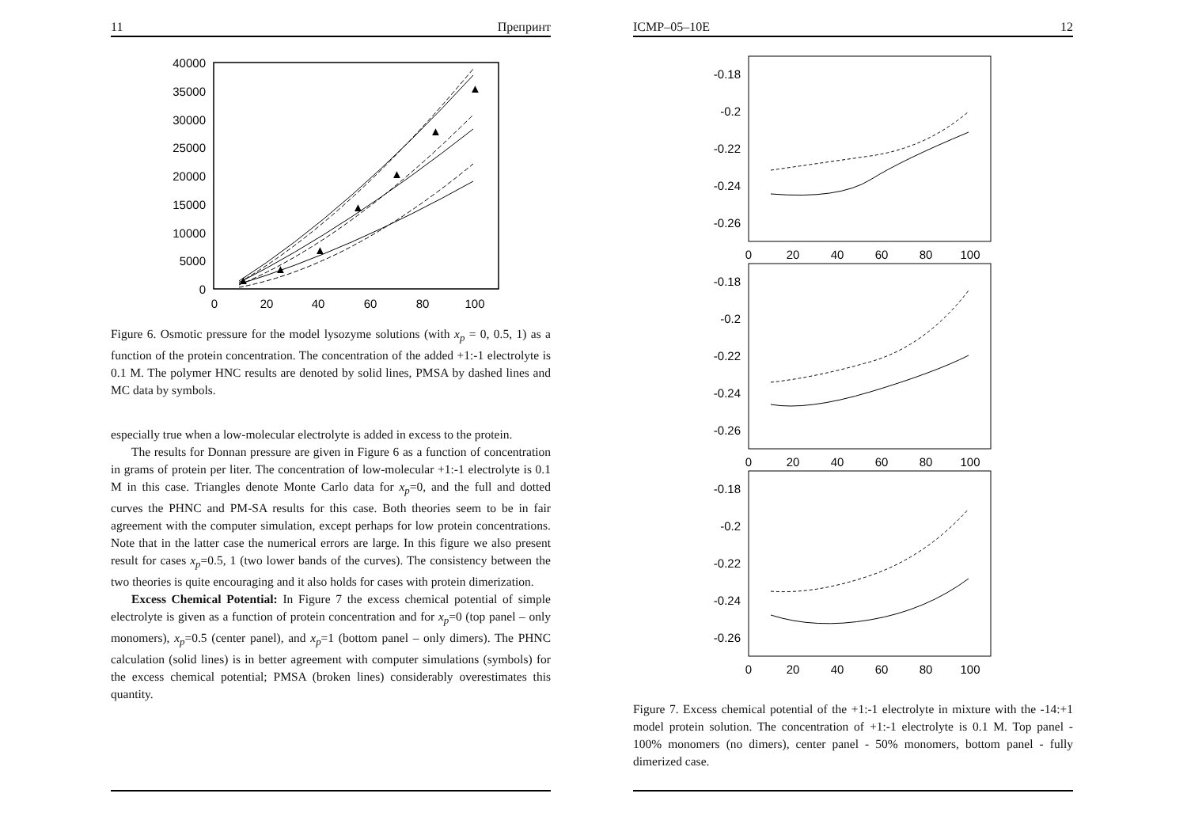11 Препринт
40000
35000
30000
25000
20000
15000
10000
5000
0
0
20
40
60
80
100
▲
▲
▲
▲
▲
▲
▲
Figure 6. Osmotic pressure for the model lysozyme solutions (with x<sub>p</sub> = 0, 0.5, 1) as a function of the protein concentration. The concentration of the added +1:-1 electrolyte is 0.1 M. The polymer HNC results are denoted by solid lines, PMSA by dashed lines and MC data by symbols.
especially true when a low-molecular electrolyte is added in excess to the protein.
The results for Donnan pressure are given in Figure 6 as a function of concentration in grams of protein per liter. The concentration of low-molecular +1:-1 electrolyte is 0.1 M in this case. Triangles denote Monte Carlo data for x<sub>p</sub>=0, and the full and dotted curves the PHNC and PM-SA results for this case. Both theories seem to be in fair agreement with the computer simulation, except perhaps for low protein concentrations. Note that in the latter case the numerical errors are large. In this figure we also present result for cases x<sub>p</sub>=0.5, 1 (two lower bands of the curves). The consistency between the two theories is quite encouraging and it also holds for cases with protein dimerization.
Excess Chemical Potential: In Figure 7 the excess chemical potential of simple electrolyte is given as a function of protein concentration and for x<sub>p</sub>=0 (top panel – only monomers), x<sub>p</sub>=0.5 (center panel), and x<sub>p</sub>=1 (bottom panel – only dimers). The PHNC calculation (solid lines) is in better agreement with computer simulations (symbols) for the excess chemical potential; PMSA (broken lines) considerably overestimates this quantity.
ICMP–05–10E 12
-0.18
-0.2
-0.22
-0.24
-0.26
0
20
40
60
80
100
-0.18
-0.2
-0.22
-0.24
-0.26
0
20
40
60
80
100
-0.18
-0.2
-0.22
-0.24
-0.26
0
20
40
60
80
100
Figure 7. Excess chemical potential of the +1:-1 electrolyte in mixture with the -14:+1 model protein solution. The concentration of +1:-1 electrolyte is 0.1 M. Top panel - 100% monomers (no dimers), center panel - 50% monomers, bottom panel - fully dimerized case.